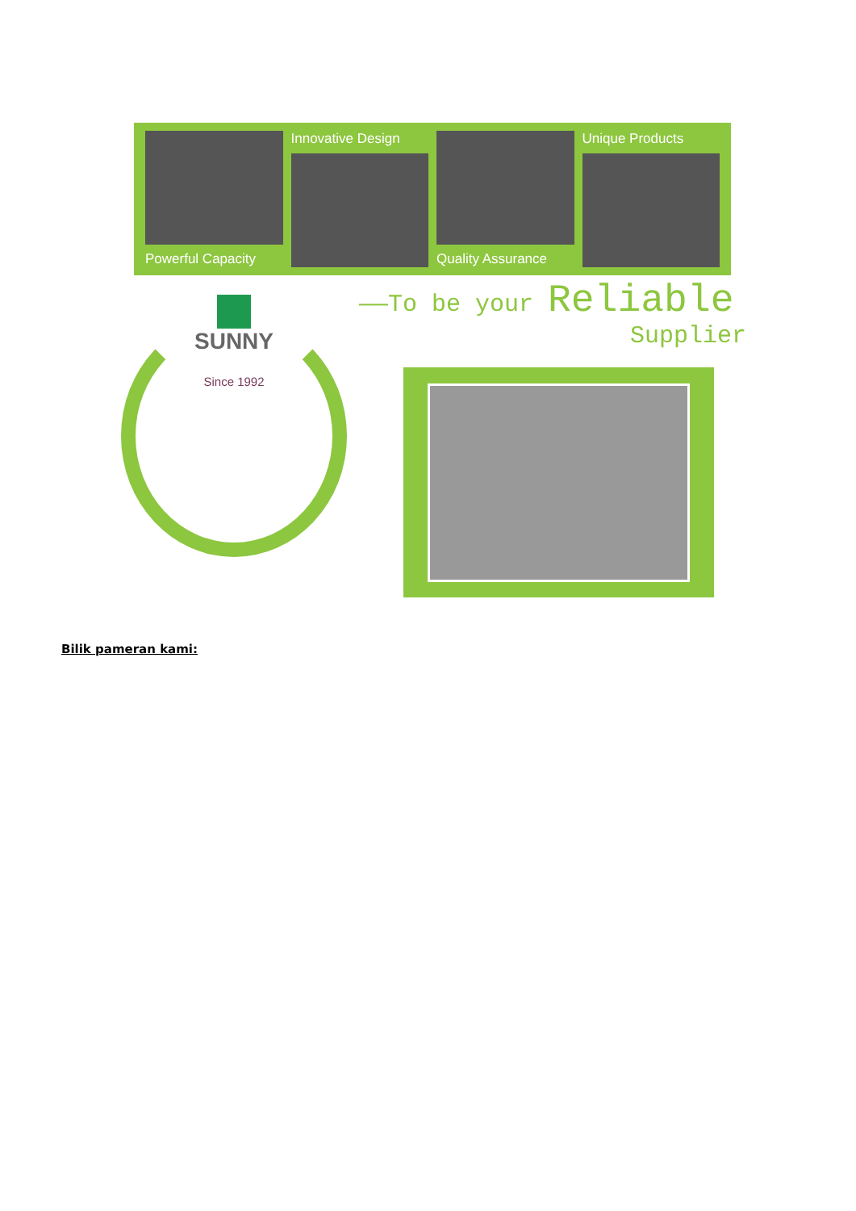Powerful Capacity Innovative Design Quality Assurance Unique Products
SUNNY
Since 1992
——To be your Reliable
Supplier
Bilik pameran kami: